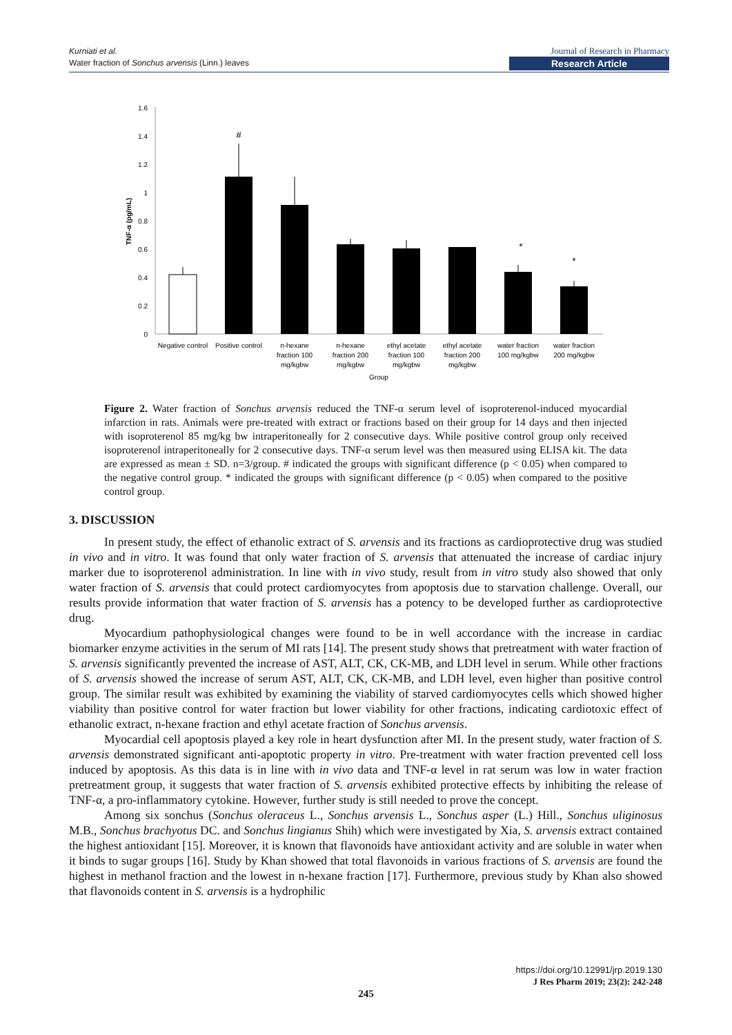Kurniati et al.
Water fraction of Sonchus arvensis (Linn.) leaves
Journal of Research in Pharmacy
Research Article
0
0.2
0.4
0.6
0.8
1
1.2
1.4
1.6
TNF-α (pg/mL)
#
*
*
Negative control
Positive control
n-hexane
fraction 100
mg/kgbw
n-hexane
fraction 200
mg/kgbw
ethyl acetate
fraction 100
mg/kgbw
ethyl acetate
fraction 200
mg/kgbw
water fraction
100 mg/kgbw
water fraction
200 mg/kgbw
Group
Figure 2. Water fraction of Sonchus arvensis reduced the TNF-α serum level of isoproterenol-induced myocardial infarction in rats. Animals were pre-treated with extract or fractions based on their group for 14 days and then injected with isoproterenol 85 mg/kg bw intraperitoneally for 2 consecutive days. While positive control group only received isoproterenol intraperitoneally for 2 consecutive days. TNF-α serum level was then measured using ELISA kit. The data are expressed as mean ± SD. n=3/group. # indicated the groups with significant difference (p < 0.05) when compared to the negative control group. * indicated the groups with significant difference (p < 0.05) when compared to the positive control group.
3. DISCUSSION
In present study, the effect of ethanolic extract of S. arvensis and its fractions as cardioprotective drug was studied in vivo and in vitro. It was found that only water fraction of S. arvensis that attenuated the increase of cardiac injury marker due to isoproterenol administration. In line with in vivo study, result from in vitro study also showed that only water fraction of S. arvensis that could protect cardiomyocytes from apoptosis due to starvation challenge. Overall, our results provide information that water fraction of S. arvensis has a potency to be developed further as cardioprotective drug.
Myocardium pathophysiological changes were found to be in well accordance with the increase in cardiac biomarker enzyme activities in the serum of MI rats [14]. The present study shows that pretreatment with water fraction of S. arvensis significantly prevented the increase of AST, ALT, CK, CK-MB, and LDH level in serum. While other fractions of S. arvensis showed the increase of serum AST, ALT, CK, CK-MB, and LDH level, even higher than positive control group. The similar result was exhibited by examining the viability of starved cardiomyocytes cells which showed higher viability than positive control for water fraction but lower viability for other fractions, indicating cardiotoxic effect of ethanolic extract, n-hexane fraction and ethyl acetate fraction of Sonchus arvensis.
Myocardial cell apoptosis played a key role in heart dysfunction after MI. In the present study, water fraction of S. arvensis demonstrated significant anti-apoptotic property in vitro. Pre-treatment with water fraction prevented cell loss induced by apoptosis. As this data is in line with in vivo data and TNF-α level in rat serum was low in water fraction pretreatment group, it suggests that water fraction of S. arvensis exhibited protective effects by inhibiting the release of TNF-α, a pro-inflammatory cytokine. However, further study is still needed to prove the concept.
Among six sonchus (Sonchus oleraceus L., Sonchus arvensis L., Sonchus asper (L.) Hill., Sonchus uliginosus M.B., Sonchus brachyotus DC. and Sonchus lingianus Shih) which were investigated by Xia, S. arvensis extract contained the highest antioxidant [15]. Moreover, it is known that flavonoids have antioxidant activity and are soluble in water when it binds to sugar groups [16]. Study by Khan showed that total flavonoids in various fractions of S. arvensis are found the highest in methanol fraction and the lowest in n-hexane fraction [17]. Furthermore, previous study by Khan also showed that flavonoids content in S. arvensis is a hydrophilic
https://doi.org/10.12991/jrp.2019.130
J Res Pharm 2019; 23(2): 242-248
245